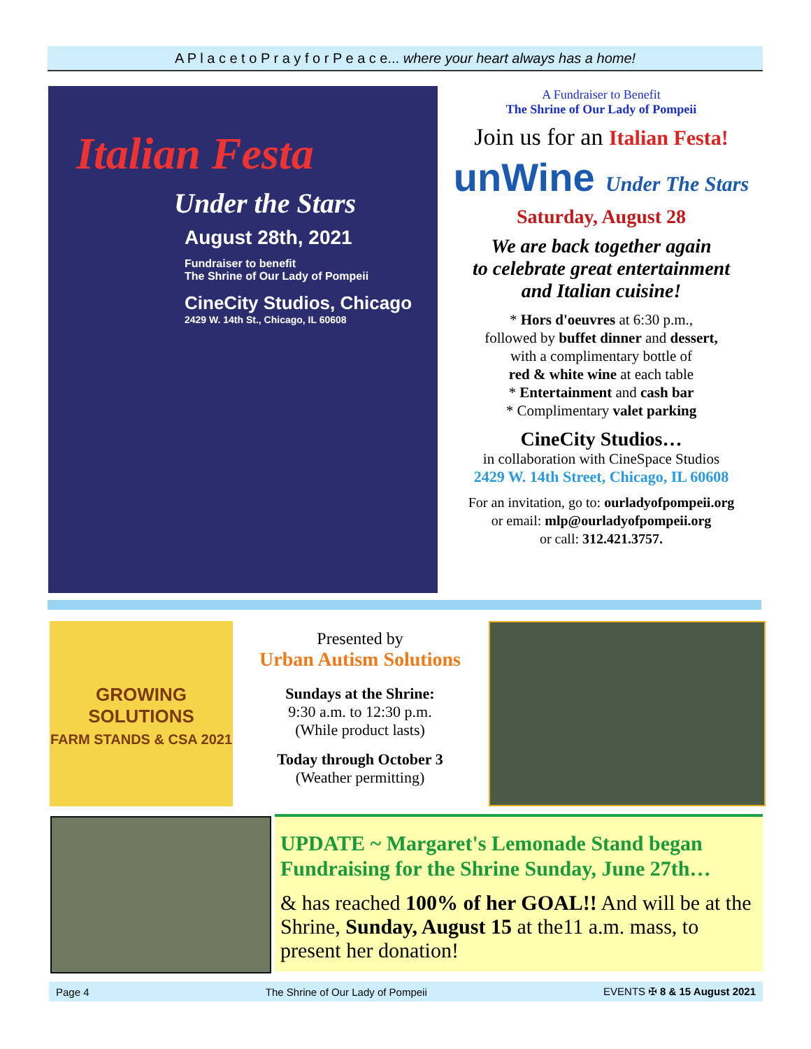A P l a c e t o P r a y f o r P e a c e... where your heart always has a home!
Italian Festa
Under the Stars
August 28th, 2021
Fundraiser to benefit
The Shrine of Our Lady of Pompeii
CineCity Studios, Chicago
2429 W. 14th St., Chicago, IL 60608
A Fundraiser to Benefit
The Shrine of Our Lady of Pompeii
Join us for an Italian Festa!
unWine Under The Stars
Saturday, August 28
We are back together again
to celebrate great entertainment
and Italian cuisine!
* Hors d'oeuvres at 6:30 p.m.,
followed by buffet dinner and dessert,
with a complimentary bottle of
red & white wine at each table
* Entertainment and cash bar
* Complimentary valet parking
CineCity Studios…
in collaboration with CineSpace Studios
2429 W. 14th Street, Chicago, IL 60608
For an invitation, go to: ourladyofpompeii.org
or email: mlp@ourladyofpompeii.org
or call: 312.421.3757.
GROWING SOLUTIONS
FARM STANDS & CSA 2021
Presented by
Urban Autism Solutions
Sundays at the Shrine:
9:30 a.m. to 12:30 p.m.
(While product lasts)
Today through October 3
(Weather permitting)
UPDATE ~ Margaret's Lemonade Stand began Fundraising for the Shrine Sunday, June 27th…
& has reached 100% of her GOAL!! And will be at the Shrine, Sunday, August 15 at the11 a.m. mass, to present her donation!
Page 4 The Shrine of Our Lady of Pompeii EVENTS ✠ 8 & 15 August 2021